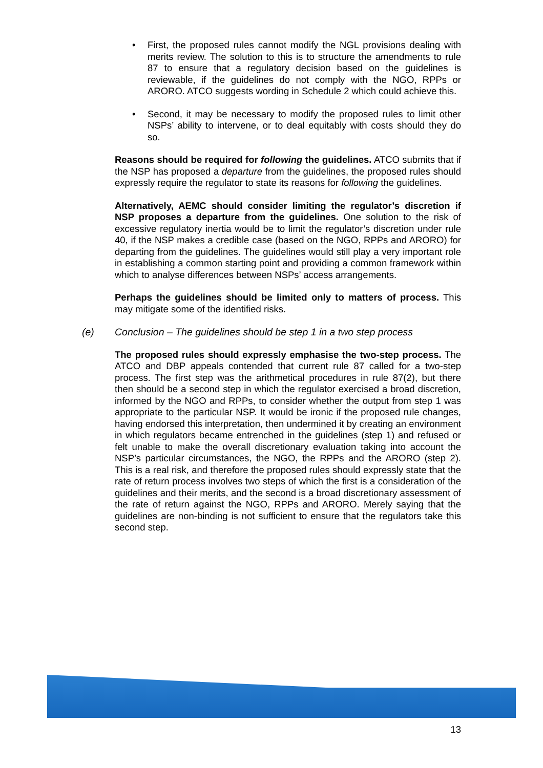• First, the proposed rules cannot modify the NGL provisions dealing with merits review. The solution to this is to structure the amendments to rule 87 to ensure that a regulatory decision based on the guidelines is reviewable, if the guidelines do not comply with the NGO, RPPs or ARORO. ATCO suggests wording in Schedule 2 which could achieve this.
• Second, it may be necessary to modify the proposed rules to limit other NSPs’ ability to intervene, or to deal equitably with costs should they do so.
Reasons should be required for following the guidelines. ATCO submits that if the NSP has proposed a departure from the guidelines, the proposed rules should expressly require the regulator to state its reasons for following the guidelines.
Alternatively, AEMC should consider limiting the regulator’s discretion if NSP proposes a departure from the guidelines. One solution to the risk of excessive regulatory inertia would be to limit the regulator’s discretion under rule 40, if the NSP makes a credible case (based on the NGO, RPPs and ARORO) for departing from the guidelines. The guidelines would still play a very important role in establishing a common starting point and providing a common framework within which to analyse differences between NSPs’ access arrangements.
Perhaps the guidelines should be limited only to matters of process. This may mitigate some of the identified risks.
(e) Conclusion – The guidelines should be step 1 in a two step process
The proposed rules should expressly emphasise the two-step process. The ATCO and DBP appeals contended that current rule 87 called for a two-step process. The first step was the arithmetical procedures in rule 87(2), but there then should be a second step in which the regulator exercised a broad discretion, informed by the NGO and RPPs, to consider whether the output from step 1 was appropriate to the particular NSP. It would be ironic if the proposed rule changes, having endorsed this interpretation, then undermined it by creating an environment in which regulators became entrenched in the guidelines (step 1) and refused or felt unable to make the overall discretionary evaluation taking into account the NSP’s particular circumstances, the NGO, the RPPs and the ARORO (step 2). This is a real risk, and therefore the proposed rules should expressly state that the rate of return process involves two steps of which the first is a consideration of the guidelines and their merits, and the second is a broad discretionary assessment of the rate of return against the NGO, RPPs and ARORO. Merely saying that the guidelines are non-binding is not sufficient to ensure that the regulators take this second step.
13